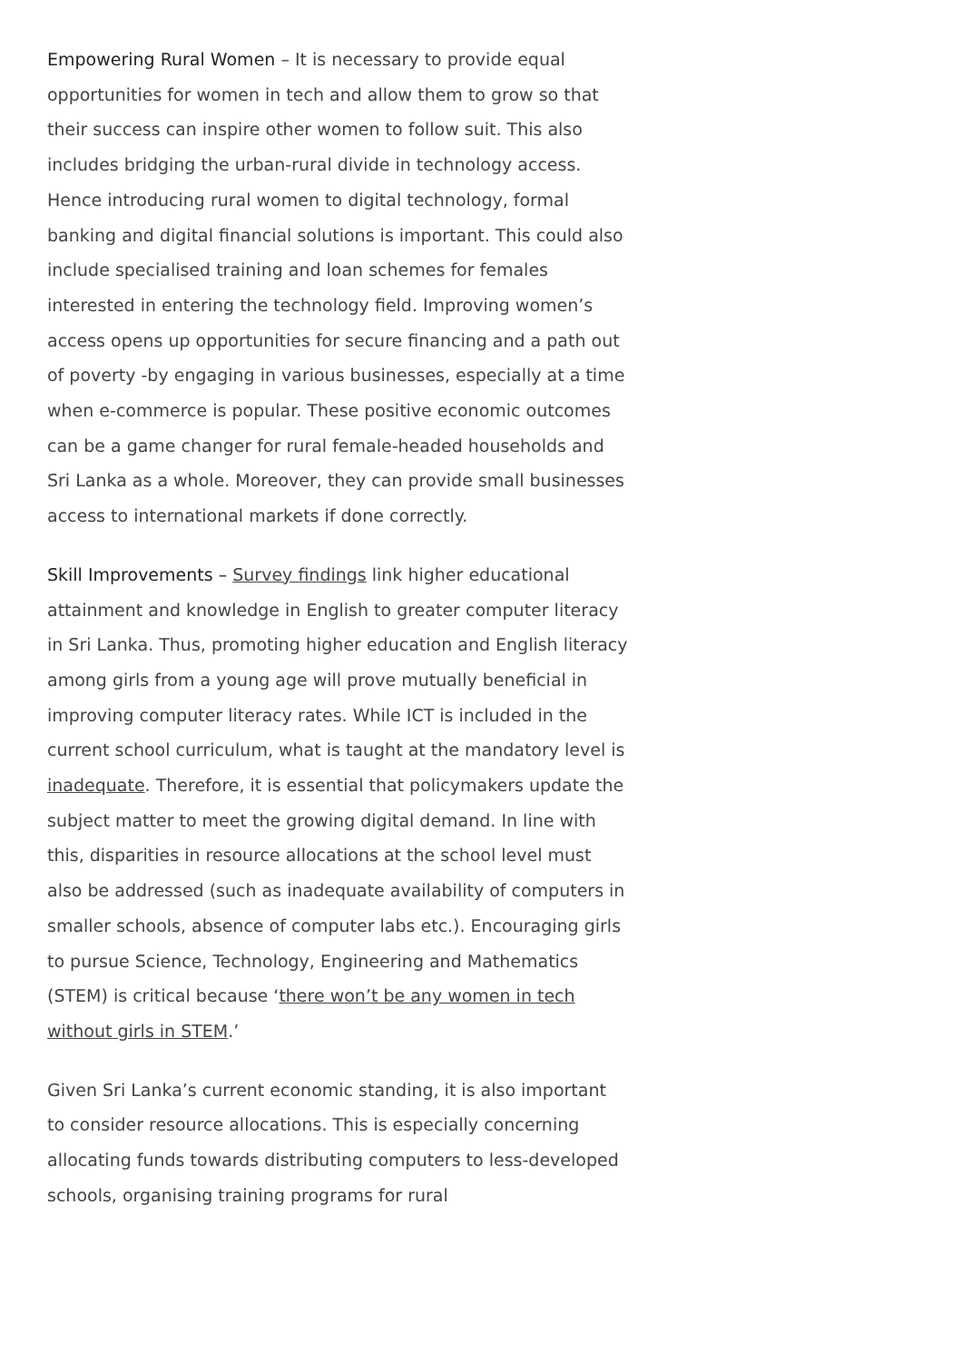Empowering Rural Women – It is necessary to provide equal opportunities for women in tech and allow them to grow so that their success can inspire other women to follow suit. This also includes bridging the urban-rural divide in technology access. Hence introducing rural women to digital technology, formal banking and digital financial solutions is important. This could also include specialised training and loan schemes for females interested in entering the technology field. Improving women’s access opens up opportunities for secure financing and a path out of poverty -by engaging in various businesses, especially at a time when e-commerce is popular. These positive economic outcomes can be a game changer for rural female-headed households and Sri Lanka as a whole. Moreover, they can provide small businesses access to international markets if done correctly.
Skill Improvements – Survey findings link higher educational attainment and knowledge in English to greater computer literacy in Sri Lanka. Thus, promoting higher education and English literacy among girls from a young age will prove mutually beneficial in improving computer literacy rates. While ICT is included in the current school curriculum, what is taught at the mandatory level is inadequate. Therefore, it is essential that policymakers update the subject matter to meet the growing digital demand. In line with this, disparities in resource allocations at the school level must also be addressed (such as inadequate availability of computers in smaller schools, absence of computer labs etc.). Encouraging girls to pursue Science, Technology, Engineering and Mathematics (STEM) is critical because ‘there won’t be any women in tech without girls in STEM.’
Given Sri Lanka’s current economic standing, it is also important to consider resource allocations. This is especially concerning allocating funds towards distributing computers to less-developed schools, organising training programs for rural